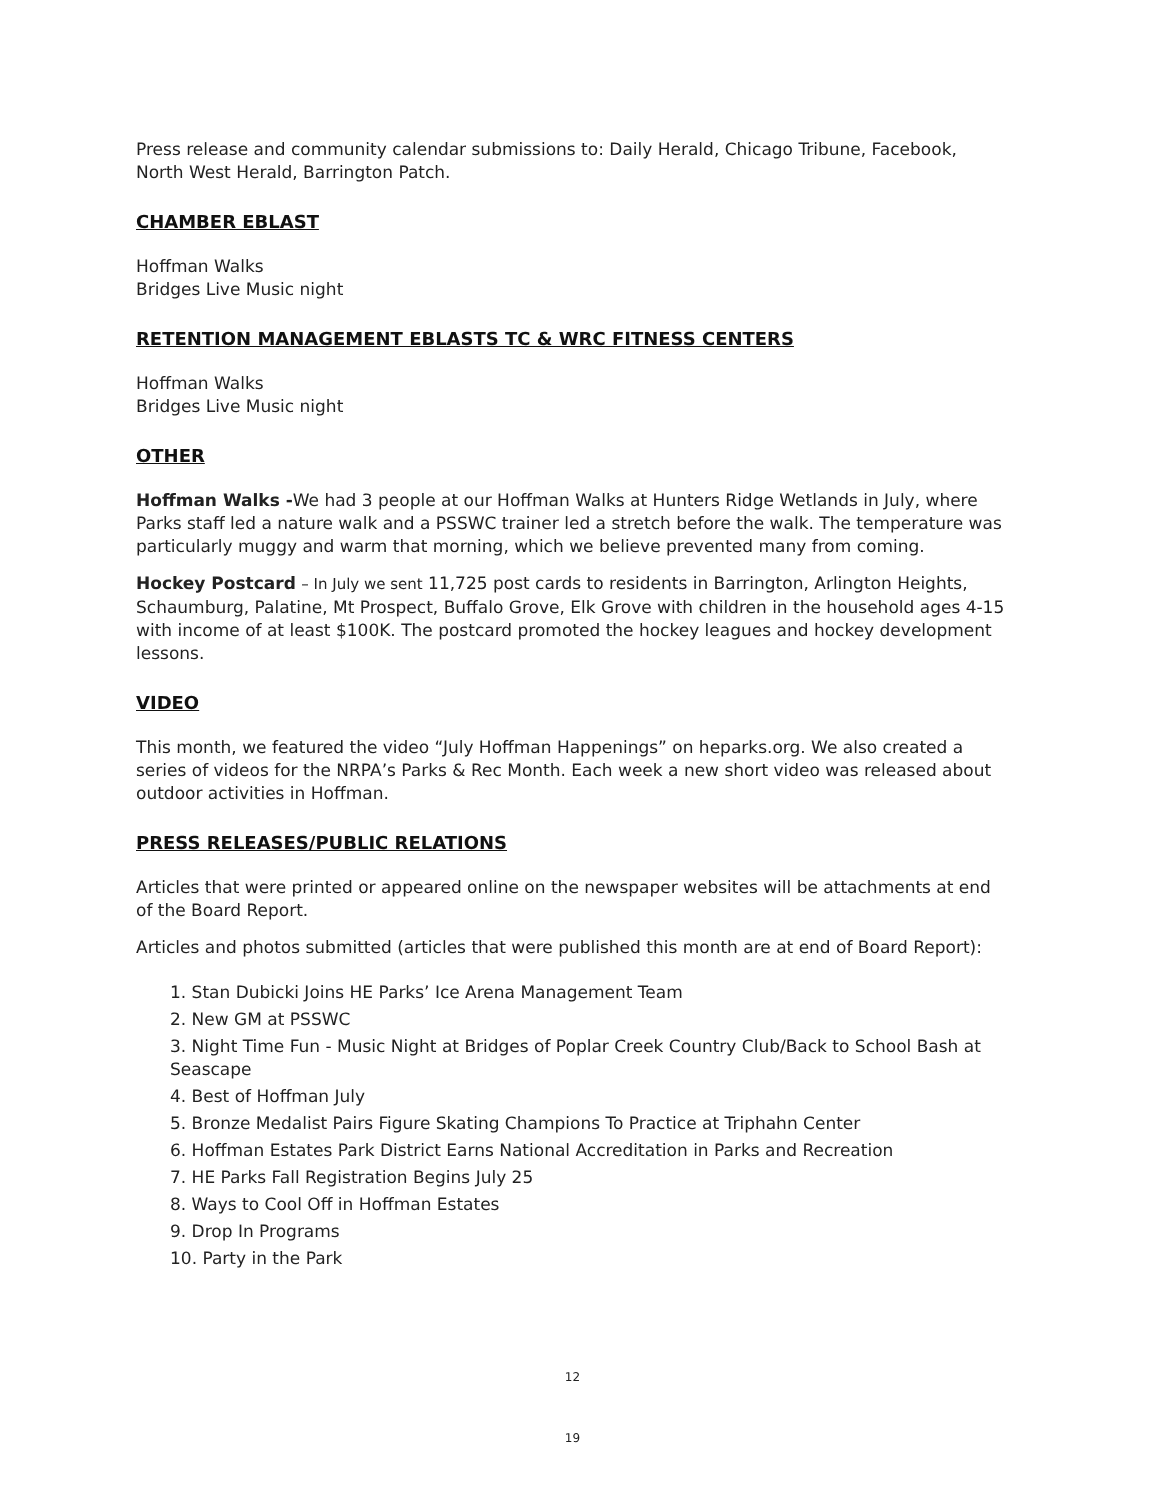Press release and community calendar submissions to: Daily Herald, Chicago Tribune, Facebook, North West Herald, Barrington Patch.
CHAMBER EBLAST
Hoffman Walks
Bridges Live Music night
RETENTION MANAGEMENT EBLASTS TC & WRC FITNESS CENTERS
Hoffman Walks
Bridges Live Music night
OTHER
Hoffman Walks -We had 3 people at our Hoffman Walks at Hunters Ridge Wetlands in July, where Parks staff led a nature walk and a PSSWC trainer led a stretch before the walk. The temperature was particularly muggy and warm that morning, which we believe prevented many from coming.
Hockey Postcard – In July we sent 11,725 post cards to residents in Barrington, Arlington Heights, Schaumburg, Palatine, Mt Prospect, Buffalo Grove, Elk Grove with children in the household ages 4-15 with income of at least $100K. The postcard promoted the hockey leagues and hockey development lessons.
VIDEO
This month, we featured the video “July Hoffman Happenings” on heparks.org. We also created a series of videos for the NRPA’s Parks & Rec Month. Each week a new short video was released about outdoor activities in Hoffman.
PRESS RELEASES/PUBLIC RELATIONS
Articles that were printed or appeared online on the newspaper websites will be attachments at end of the Board Report.
Articles and photos submitted (articles that were published this month are at end of Board Report):
1. Stan Dubicki Joins HE Parks’ Ice Arena Management Team
2. New GM at PSSWC
3. Night Time Fun - Music Night at Bridges of Poplar Creek Country Club/Back to School Bash at Seascape
4. Best of Hoffman July
5. Bronze Medalist Pairs Figure Skating Champions To Practice at Triphahn Center
6. Hoffman Estates Park District Earns National Accreditation in Parks and Recreation
7. HE Parks Fall Registration Begins July 25
8. Ways to Cool Off in Hoffman Estates
9. Drop In Programs
10. Party in the Park
12
19